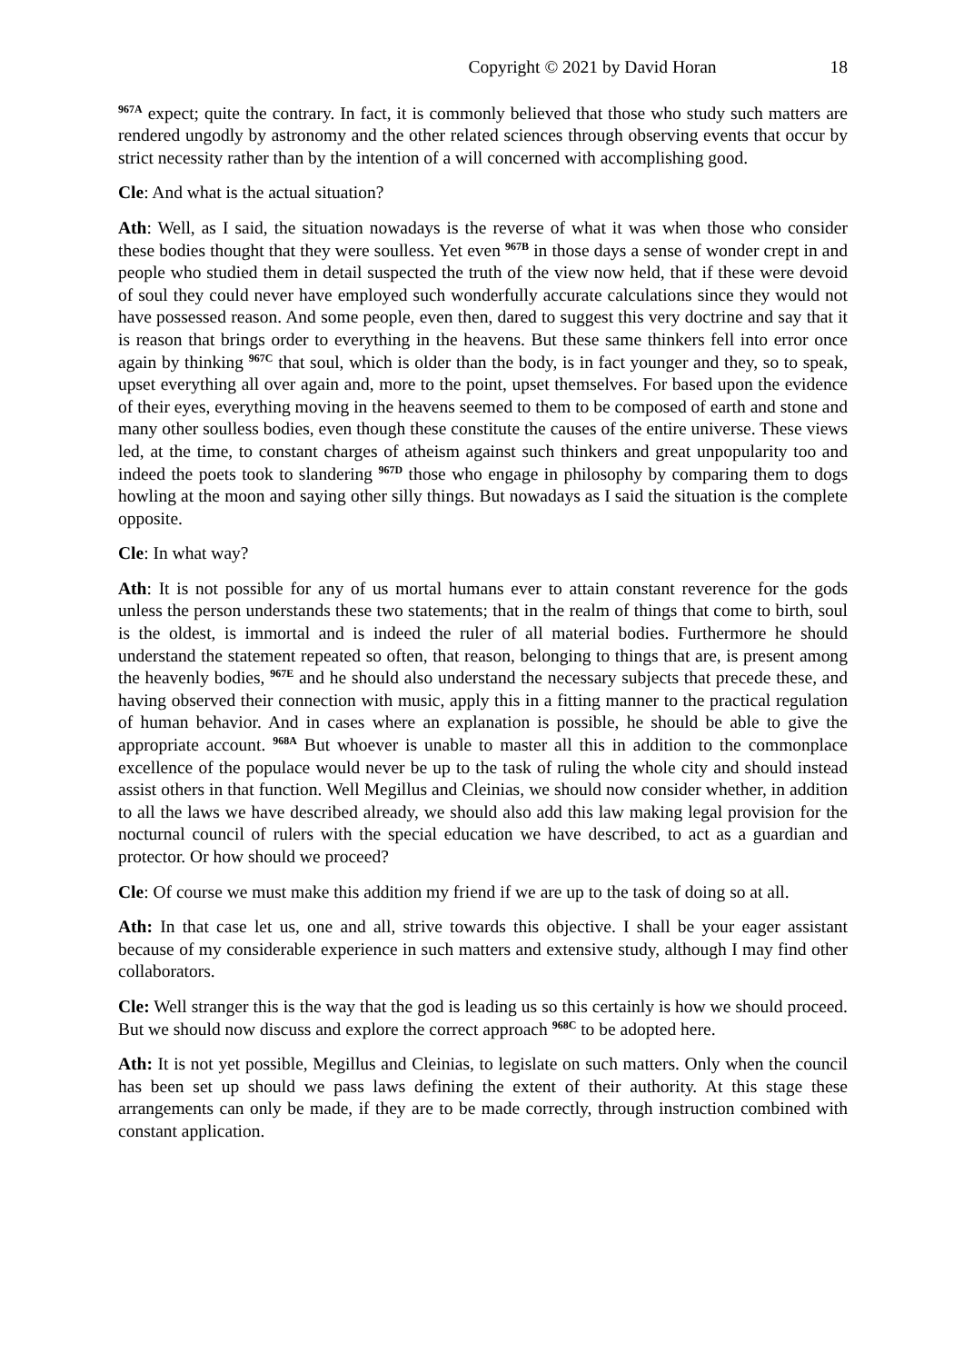Copyright © 2021 by David Horan 18
<sup>967A</sup> expect; quite the contrary. In fact, it is commonly believed that those who study such matters are rendered ungodly by astronomy and the other related sciences through observing events that occur by strict necessity rather than by the intention of a will concerned with accomplishing good.
Cle: And what is the actual situation?
Ath: Well, as I said, the situation nowadays is the reverse of what it was when those who consider these bodies thought that they were soulless. Yet even <sup>967B</sup> in those days a sense of wonder crept in and people who studied them in detail suspected the truth of the view now held, that if these were devoid of soul they could never have employed such wonderfully accurate calculations since they would not have possessed reason. And some people, even then, dared to suggest this very doctrine and say that it is reason that brings order to everything in the heavens. But these same thinkers fell into error once again by thinking <sup>967C</sup> that soul, which is older than the body, is in fact younger and they, so to speak, upset everything all over again and, more to the point, upset themselves. For based upon the evidence of their eyes, everything moving in the heavens seemed to them to be composed of earth and stone and many other soulless bodies, even though these constitute the causes of the entire universe. These views led, at the time, to constant charges of atheism against such thinkers and great unpopularity too and indeed the poets took to slandering <sup>967D</sup> those who engage in philosophy by comparing them to dogs howling at the moon and saying other silly things. But nowadays as I said the situation is the complete opposite.
Cle: In what way?
Ath: It is not possible for any of us mortal humans ever to attain constant reverence for the gods unless the person understands these two statements; that in the realm of things that come to birth, soul is the oldest, is immortal and is indeed the ruler of all material bodies. Furthermore he should understand the statement repeated so often, that reason, belonging to things that are, is present among the heavenly bodies, <sup>967E</sup> and he should also understand the necessary subjects that precede these, and having observed their connection with music, apply this in a fitting manner to the practical regulation of human behavior. And in cases where an explanation is possible, he should be able to give the appropriate account. <sup>968A</sup> But whoever is unable to master all this in addition to the commonplace excellence of the populace would never be up to the task of ruling the whole city and should instead assist others in that function. Well Megillus and Cleinias, we should now consider whether, in addition to all the laws we have described already, we should also add this law making legal provision for the nocturnal council of rulers with the special education we have described, to act as a guardian and protector. Or how should we proceed?
Cle: Of course we must make this addition my friend if we are up to the task of doing so at all.
Ath: In that case let us, one and all, strive towards this objective. I shall be your eager assistant because of my considerable experience in such matters and extensive study, although I may find other collaborators.
Cle: Well stranger this is the way that the god is leading us so this certainly is how we should proceed. But we should now discuss and explore the correct approach <sup>968C</sup> to be adopted here.
Ath: It is not yet possible, Megillus and Cleinias, to legislate on such matters. Only when the council has been set up should we pass laws defining the extent of their authority. At this stage these arrangements can only be made, if they are to be made correctly, through instruction combined with constant application.